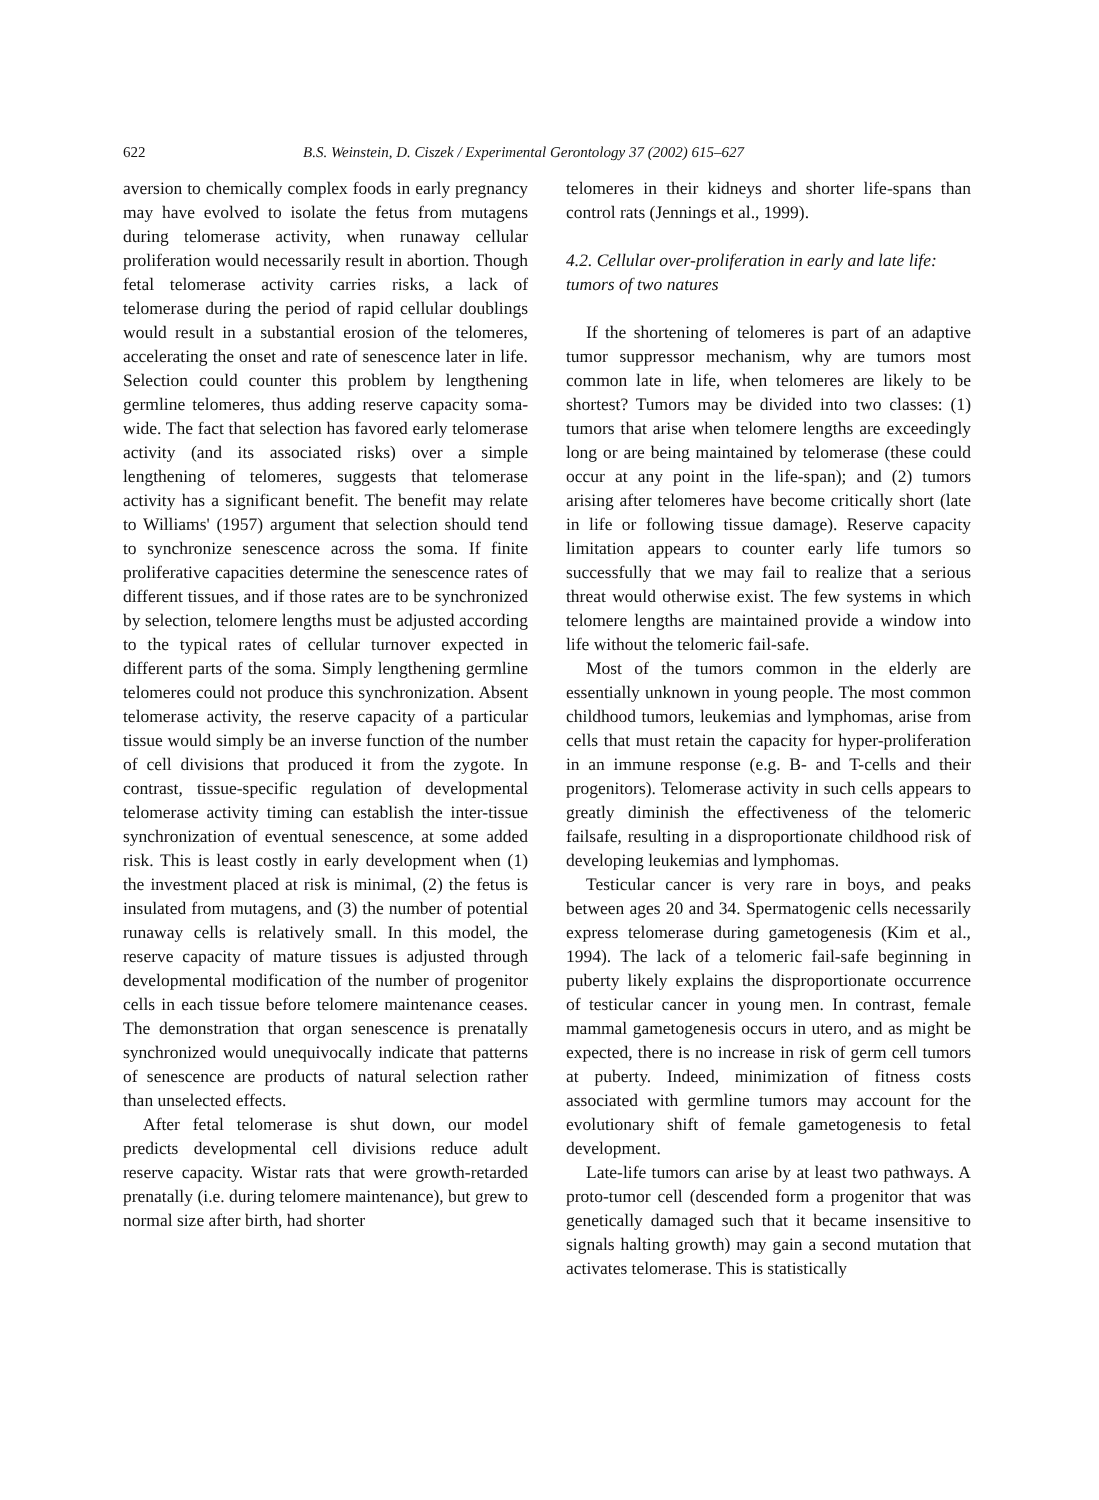622 B.S. Weinstein, D. Ciszek / Experimental Gerontology 37 (2002) 615–627
aversion to chemically complex foods in early pregnancy may have evolved to isolate the fetus from mutagens during telomerase activity, when runaway cellular proliferation would necessarily result in abortion. Though fetal telomerase activity carries risks, a lack of telomerase during the period of rapid cellular doublings would result in a substantial erosion of the telomeres, accelerating the onset and rate of senescence later in life. Selection could counter this problem by lengthening germline telomeres, thus adding reserve capacity soma-wide. The fact that selection has favored early telomerase activity (and its associated risks) over a simple lengthening of telomeres, suggests that telomerase activity has a significant benefit. The benefit may relate to Williams' (1957) argument that selection should tend to synchronize senescence across the soma. If finite proliferative capacities determine the senescence rates of different tissues, and if those rates are to be synchronized by selection, telomere lengths must be adjusted according to the typical rates of cellular turnover expected in different parts of the soma. Simply lengthening germline telomeres could not produce this synchronization. Absent telomerase activity, the reserve capacity of a particular tissue would simply be an inverse function of the number of cell divisions that produced it from the zygote. In contrast, tissue-specific regulation of developmental telomerase activity timing can establish the inter-tissue synchronization of eventual senescence, at some added risk. This is least costly in early development when (1) the investment placed at risk is minimal, (2) the fetus is insulated from mutagens, and (3) the number of potential runaway cells is relatively small. In this model, the reserve capacity of mature tissues is adjusted through developmental modification of the number of progenitor cells in each tissue before telomere maintenance ceases. The demonstration that organ senescence is prenatally synchronized would unequivocally indicate that patterns of senescence are products of natural selection rather than unselected effects.
After fetal telomerase is shut down, our model predicts developmental cell divisions reduce adult reserve capacity. Wistar rats that were growth-retarded prenatally (i.e. during telomere maintenance), but grew to normal size after birth, had shorter
telomeres in their kidneys and shorter life-spans than control rats (Jennings et al., 1999).
4.2. Cellular over-proliferation in early and late life: tumors of two natures
If the shortening of telomeres is part of an adaptive tumor suppressor mechanism, why are tumors most common late in life, when telomeres are likely to be shortest? Tumors may be divided into two classes: (1) tumors that arise when telomere lengths are exceedingly long or are being maintained by telomerase (these could occur at any point in the life-span); and (2) tumors arising after telomeres have become critically short (late in life or following tissue damage). Reserve capacity limitation appears to counter early life tumors so successfully that we may fail to realize that a serious threat would otherwise exist. The few systems in which telomere lengths are maintained provide a window into life without the telomeric fail-safe.
Most of the tumors common in the elderly are essentially unknown in young people. The most common childhood tumors, leukemias and lymphomas, arise from cells that must retain the capacity for hyper-proliferation in an immune response (e.g. B- and T-cells and their progenitors). Telomerase activity in such cells appears to greatly diminish the effectiveness of the telomeric failsafe, resulting in a disproportionate childhood risk of developing leukemias and lymphomas.
Testicular cancer is very rare in boys, and peaks between ages 20 and 34. Spermatogenic cells necessarily express telomerase during gametogenesis (Kim et al., 1994). The lack of a telomeric fail-safe beginning in puberty likely explains the disproportionate occurrence of testicular cancer in young men. In contrast, female mammal gametogenesis occurs in utero, and as might be expected, there is no increase in risk of germ cell tumors at puberty. Indeed, minimization of fitness costs associated with germline tumors may account for the evolutionary shift of female gametogenesis to fetal development.
Late-life tumors can arise by at least two pathways. A proto-tumor cell (descended form a progenitor that was genetically damaged such that it became insensitive to signals halting growth) may gain a second mutation that activates telomerase. This is statistically